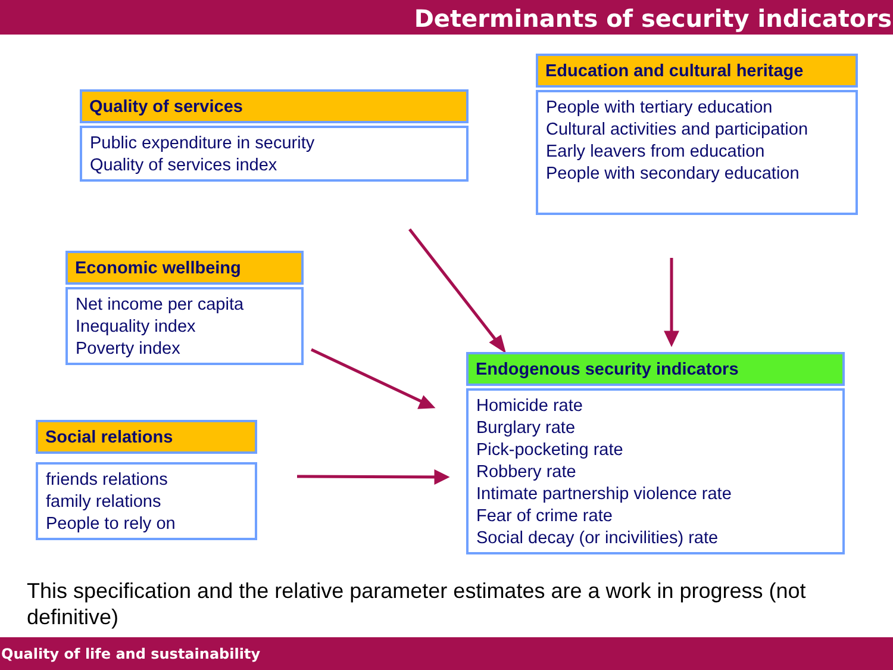Determinants of security indicators
Quality of services
Public expenditure in security
Quality of services index
Education and cultural heritage
People with tertiary education
Cultural activities and participation
Early leavers from education
People with secondary education
Economic wellbeing
Net income per capita
Inequality index
Poverty index
Social relations
friends relations
family relations
People to rely on
Endogenous security indicators
Homicide rate
Burglary rate
Pick-pocketing rate
Robbery rate
Intimate partnership violence rate
Fear of crime rate
Social decay (or incivilities) rate
This specification and the relative parameter estimates are a work in progress (not definitive)
Quality of life and sustainability